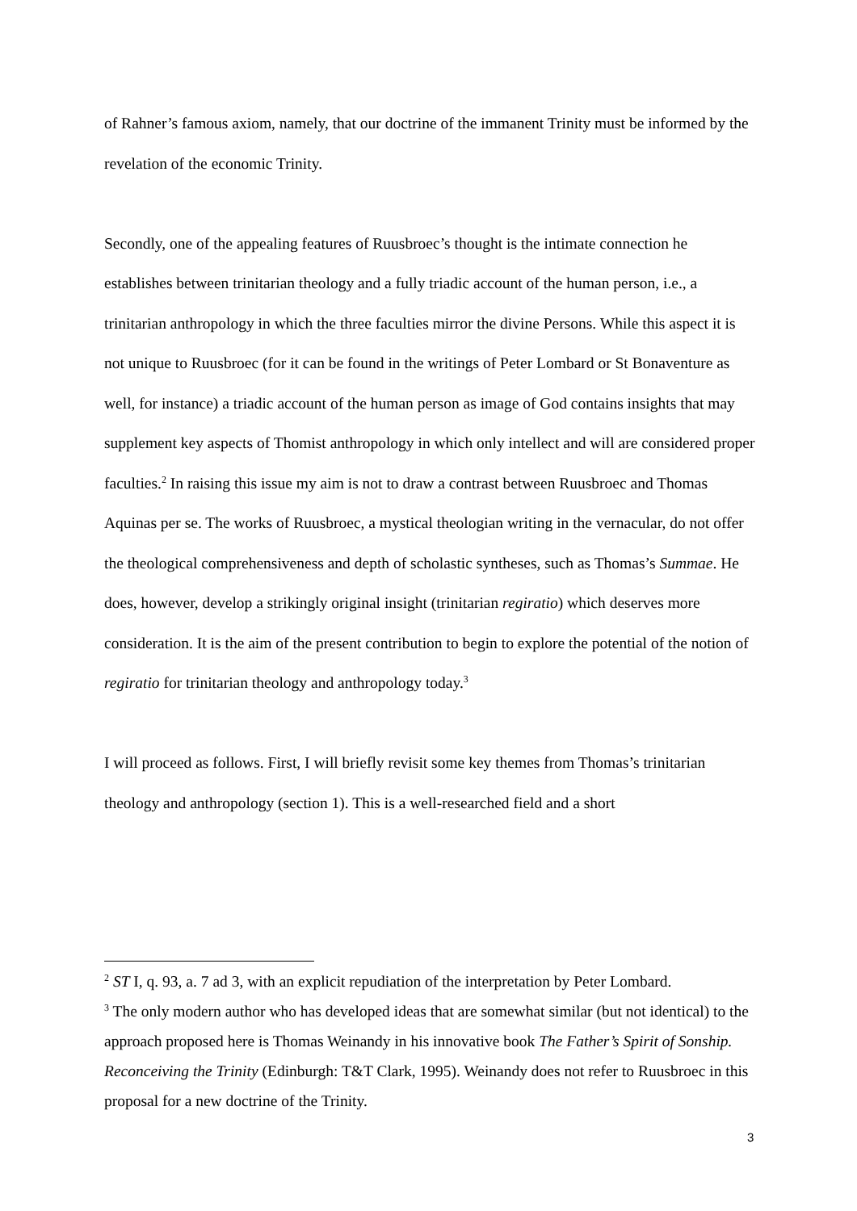of Rahner’s famous axiom, namely, that our doctrine of the immanent Trinity must be informed by the revelation of the economic Trinity.
Secondly, one of the appealing features of Ruusbroec’s thought is the intimate connection he establishes between trinitarian theology and a fully triadic account of the human person, i.e., a trinitarian anthropology in which the three faculties mirror the divine Persons. While this aspect it is not unique to Ruusbroec (for it can be found in the writings of Peter Lombard or St Bonaventure as well, for instance) a triadic account of the human person as image of God contains insights that may supplement key aspects of Thomist anthropology in which only intellect and will are considered proper faculties.<sup>2</sup> In raising this issue my aim is not to draw a contrast between Ruusbroec and Thomas Aquinas per se. The works of Ruusbroec, a mystical theologian writing in the vernacular, do not offer the theological comprehensiveness and depth of scholastic syntheses, such as Thomas’s Summae. He does, however, develop a strikingly original insight (trinitarian regiratio) which deserves more consideration. It is the aim of the present contribution to begin to explore the potential of the notion of regiratio for trinitarian theology and anthropology today.<sup>3</sup>
I will proceed as follows. First, I will briefly revisit some key themes from Thomas’s trinitarian theology and anthropology (section 1). This is a well-researched field and a short
<sup>2</sup> ST I, q. 93, a. 7 ad 3, with an explicit repudiation of the interpretation by Peter Lombard.
<sup>3</sup> The only modern author who has developed ideas that are somewhat similar (but not identical) to the approach proposed here is Thomas Weinandy in his innovative book The Father’s Spirit of Sonship. Reconceiving the Trinity (Edinburgh: T&T Clark, 1995). Weinandy does not refer to Ruusbroec in this proposal for a new doctrine of the Trinity.
3